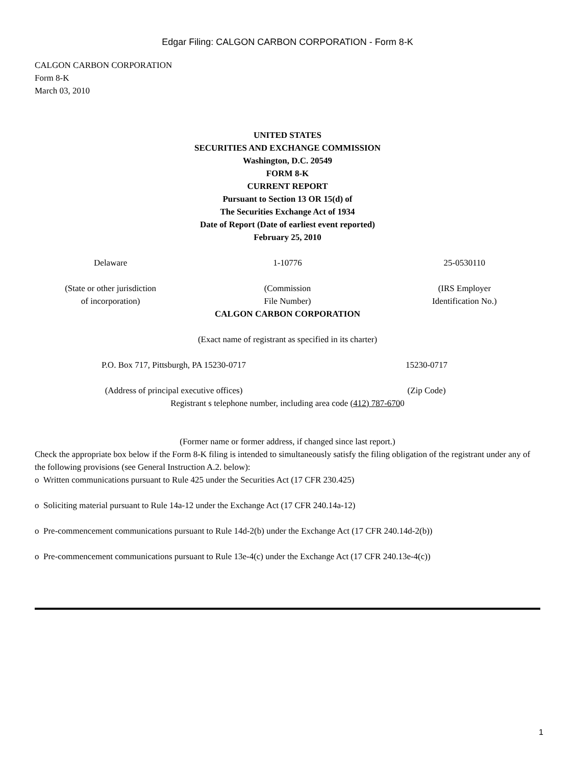Edgar Filing: CALGON CARBON CORPORATION - Form 8-K
CALGON CARBON CORPORATION
Form 8-K
March 03, 2010
UNITED STATES
SECURITIES AND EXCHANGE COMMISSION
Washington, D.C. 20549
FORM 8-K
CURRENT REPORT
Pursuant to Section 13 OR 15(d) of
The Securities Exchange Act of 1934
Date of Report (Date of earliest event reported)
February 25, 2010
| Delaware | 1-10776 | 25-0530110 |
| (State or other jurisdiction of incorporation) | (Commission File Number) | (IRS Employer Identification No.) |
CALGON CARBON CORPORATION
(Exact name of registrant as specified in its charter)
| P.O. Box 717, Pittsburgh, PA 15230-0717 | 15230-0717 |
| (Address of principal executive offices) | (Zip Code) |
Registrant s telephone number, including area code (412) 787-6700
(Former name or former address, if changed since last report.)
Check the appropriate box below if the Form 8-K filing is intended to simultaneously satisfy the filing obligation of the registrant under any of the following provisions (see General Instruction A.2. below):
o Written communications pursuant to Rule 425 under the Securities Act (17 CFR 230.425)
o Soliciting material pursuant to Rule 14a-12 under the Exchange Act (17 CFR 240.14a-12)
o Pre-commencement communications pursuant to Rule 14d-2(b) under the Exchange Act (17 CFR 240.14d-2(b))
o Pre-commencement communications pursuant to Rule 13e-4(c) under the Exchange Act (17 CFR 240.13e-4(c))
1